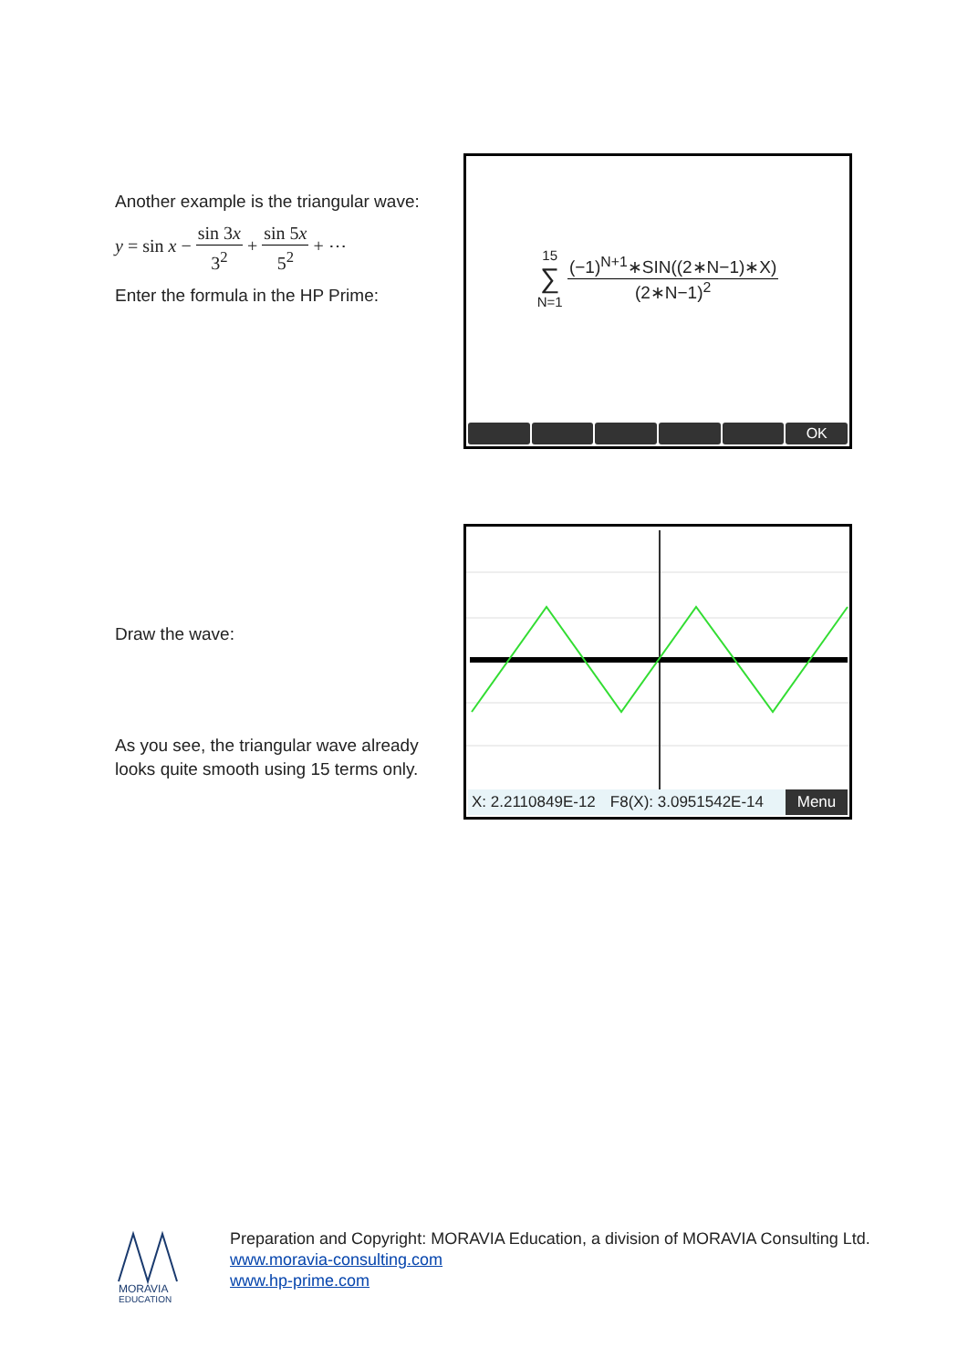Another example is the triangular wave:
y = sin x − sin 3x 3<sup>2</sup> + sin 5x 5<sup>2</sup> + ⋯
Enter the formula in the HP Prime:
15
∑
N=1 (−1)<sup>N+1</sup>∗SIN((2∗N−1)∗X) (2∗N−1)<sup>2</sup>
OK
Draw the wave:
As you see, the triangular wave already looks quite smooth using 15 terms only.
X: 2.2110849E-12 F8(X): 3.0951542E-14 Menu
MORAVIA
EDUCATION
Preparation and Copyright: MORAVIA Education, a division of MORAVIA Consulting Ltd.
www.moravia-consulting.com
www.hp-prime.com